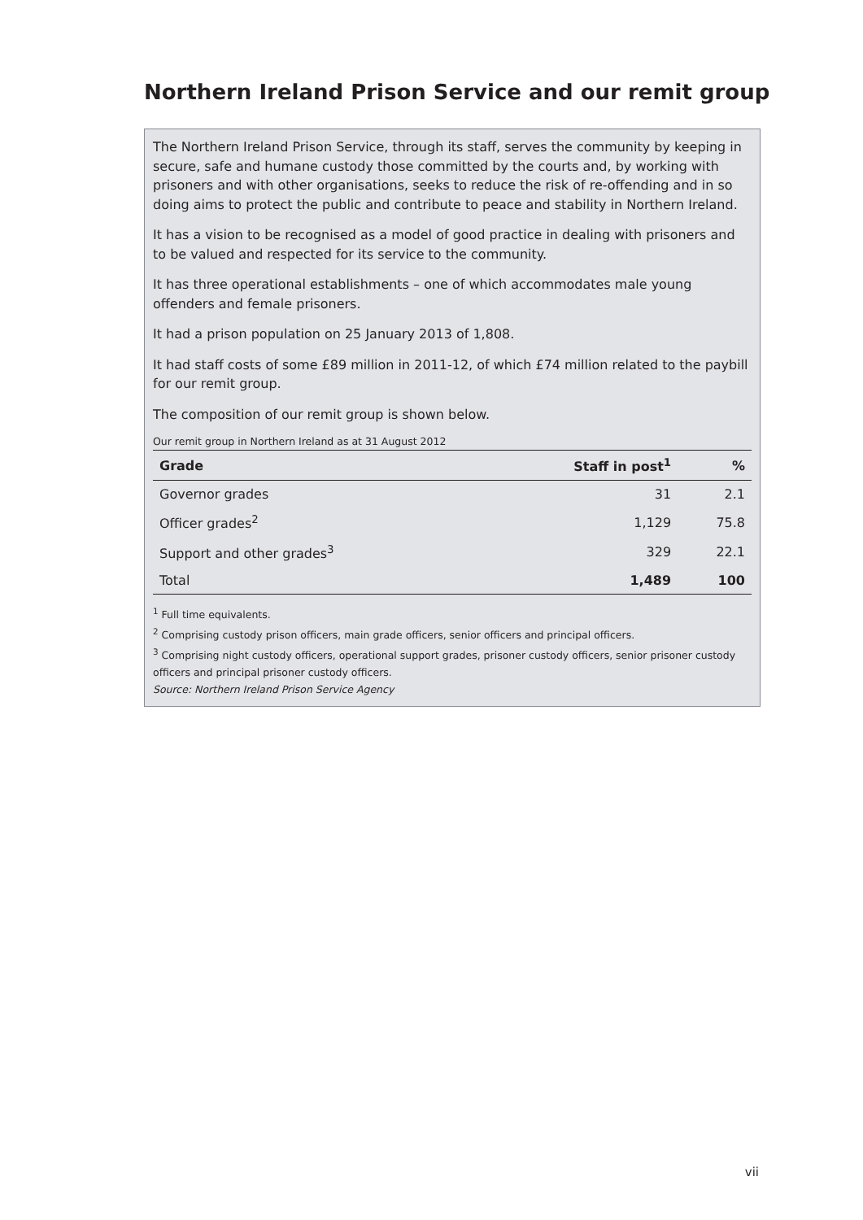Northern Ireland Prison Service and our remit group
The Northern Ireland Prison Service, through its staff, serves the community by keeping in secure, safe and humane custody those committed by the courts and, by working with prisoners and with other organisations, seeks to reduce the risk of re-offending and in so doing aims to protect the public and contribute to peace and stability in Northern Ireland.
It has a vision to be recognised as a model of good practice in dealing with prisoners and to be valued and respected for its service to the community.
It has three operational establishments – one of which accommodates male young offenders and female prisoners.
It had a prison population on 25 January 2013 of 1,808.
It had staff costs of some £89 million in 2011-12, of which £74 million related to the paybill for our remit group.
The composition of our remit group is shown below.
Our remit group in Northern Ireland as at 31 August 2012
| Grade | Staff in post<sup>1</sup> | % |
| --- | --- | --- |
| Governor grades | 31 | 2.1 |
| Officer grades<sup>2</sup> | 1,129 | 75.8 |
| Support and other grades<sup>3</sup> | 329 | 22.1 |
| Total | 1,489 | 100 |
<sup>1</sup> Full time equivalents.
<sup>2</sup> Comprising custody prison officers, main grade officers, senior officers and principal officers.
<sup>3</sup> Comprising night custody officers, operational support grades, prisoner custody officers, senior prisoner custody officers and principal prisoner custody officers.
Source: Northern Ireland Prison Service Agency
vii